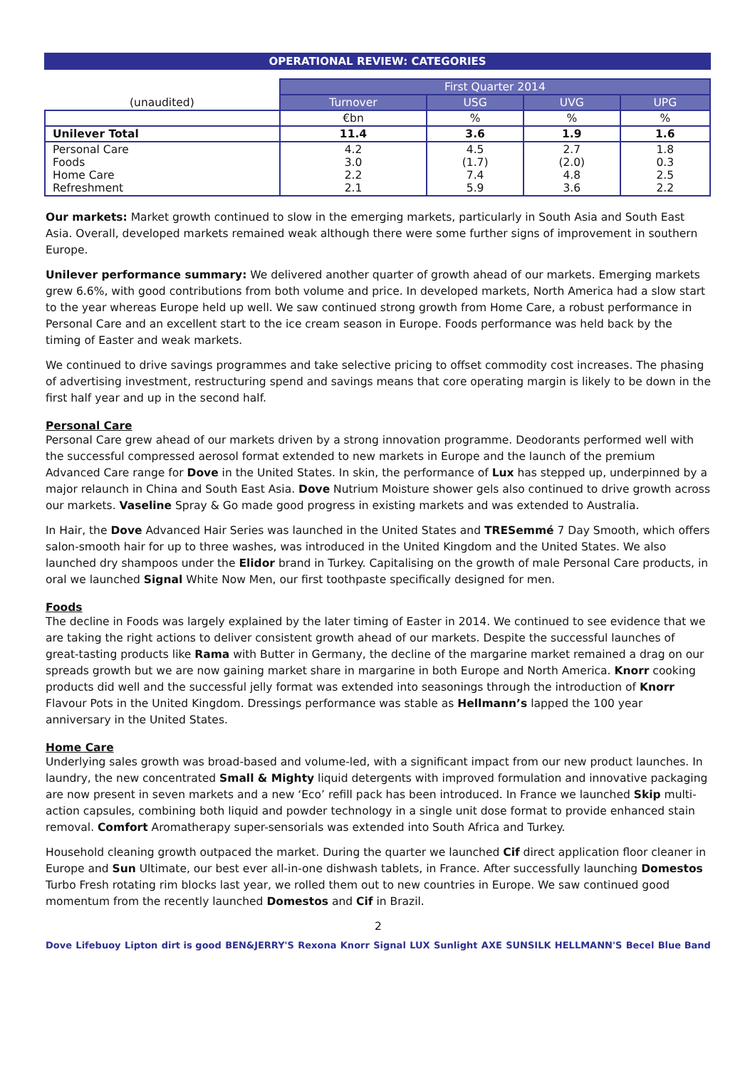OPERATIONAL REVIEW: CATEGORIES
| | First Quarter 2014 | | | |
| (unaudited) | Turnover | USG | UVG | UPG |
| | €bn | % | % | % |
| Unilever Total | 11.4 | 3.6 | 1.9 | 1.6 |
| Personal Care Foods Home Care Refreshment | 4.2 3.0 2.2 2.1 | 4.5 (1.7) 7.4 5.9 | 2.7 (2.0) 4.8 3.6 | 1.8 0.3 2.5 2.2 |
Our markets: Market growth continued to slow in the emerging markets, particularly in South Asia and South East Asia. Overall, developed markets remained weak although there were some further signs of improvement in southern Europe.
Unilever performance summary: We delivered another quarter of growth ahead of our markets. Emerging markets grew 6.6%, with good contributions from both volume and price. In developed markets, North America had a slow start to the year whereas Europe held up well. We saw continued strong growth from Home Care, a robust performance in Personal Care and an excellent start to the ice cream season in Europe. Foods performance was held back by the timing of Easter and weak markets.
We continued to drive savings programmes and take selective pricing to offset commodity cost increases. The phasing of advertising investment, restructuring spend and savings means that core operating margin is likely to be down in the first half year and up in the second half.
Personal Care
Personal Care grew ahead of our markets driven by a strong innovation programme. Deodorants performed well with the successful compressed aerosol format extended to new markets in Europe and the launch of the premium Advanced Care range for Dove in the United States. In skin, the performance of Lux has stepped up, underpinned by a major relaunch in China and South East Asia. Dove Nutrium Moisture shower gels also continued to drive growth across our markets. Vaseline Spray & Go made good progress in existing markets and was extended to Australia.
In Hair, the Dove Advanced Hair Series was launched in the United States and TRESemmé 7 Day Smooth, which offers salon-smooth hair for up to three washes, was introduced in the United Kingdom and the United States. We also launched dry shampoos under the Elidor brand in Turkey. Capitalising on the growth of male Personal Care products, in oral we launched Signal White Now Men, our first toothpaste specifically designed for men.
Foods
The decline in Foods was largely explained by the later timing of Easter in 2014. We continued to see evidence that we are taking the right actions to deliver consistent growth ahead of our markets. Despite the successful launches of great-tasting products like Rama with Butter in Germany, the decline of the margarine market remained a drag on our spreads growth but we are now gaining market share in margarine in both Europe and North America. Knorr cooking products did well and the successful jelly format was extended into seasonings through the introduction of Knorr Flavour Pots in the United Kingdom. Dressings performance was stable as Hellmann’s lapped the 100 year anniversary in the United States.
Home Care
Underlying sales growth was broad-based and volume-led, with a significant impact from our new product launches. In laundry, the new concentrated Small & Mighty liquid detergents with improved formulation and innovative packaging are now present in seven markets and a new ‘Eco’ refill pack has been introduced. In France we launched Skip multi-action capsules, combining both liquid and powder technology in a single unit dose format to provide enhanced stain removal. Comfort Aromatherapy super-sensorials was extended into South Africa and Turkey.
Household cleaning growth outpaced the market. During the quarter we launched Cif direct application floor cleaner in Europe and Sun Ultimate, our best ever all-in-one dishwash tablets, in France. After successfully launching Domestos Turbo Fresh rotating rim blocks last year, we rolled them out to new countries in Europe. We saw continued good momentum from the recently launched Domestos and Cif in Brazil.
2
Dove Lifebuoy Lipton dirt is good BEN&JERRY'S Rexona Knorr Signal LUX Sunlight AXE SUNSILK HELLMANN'S Becel Blue Band